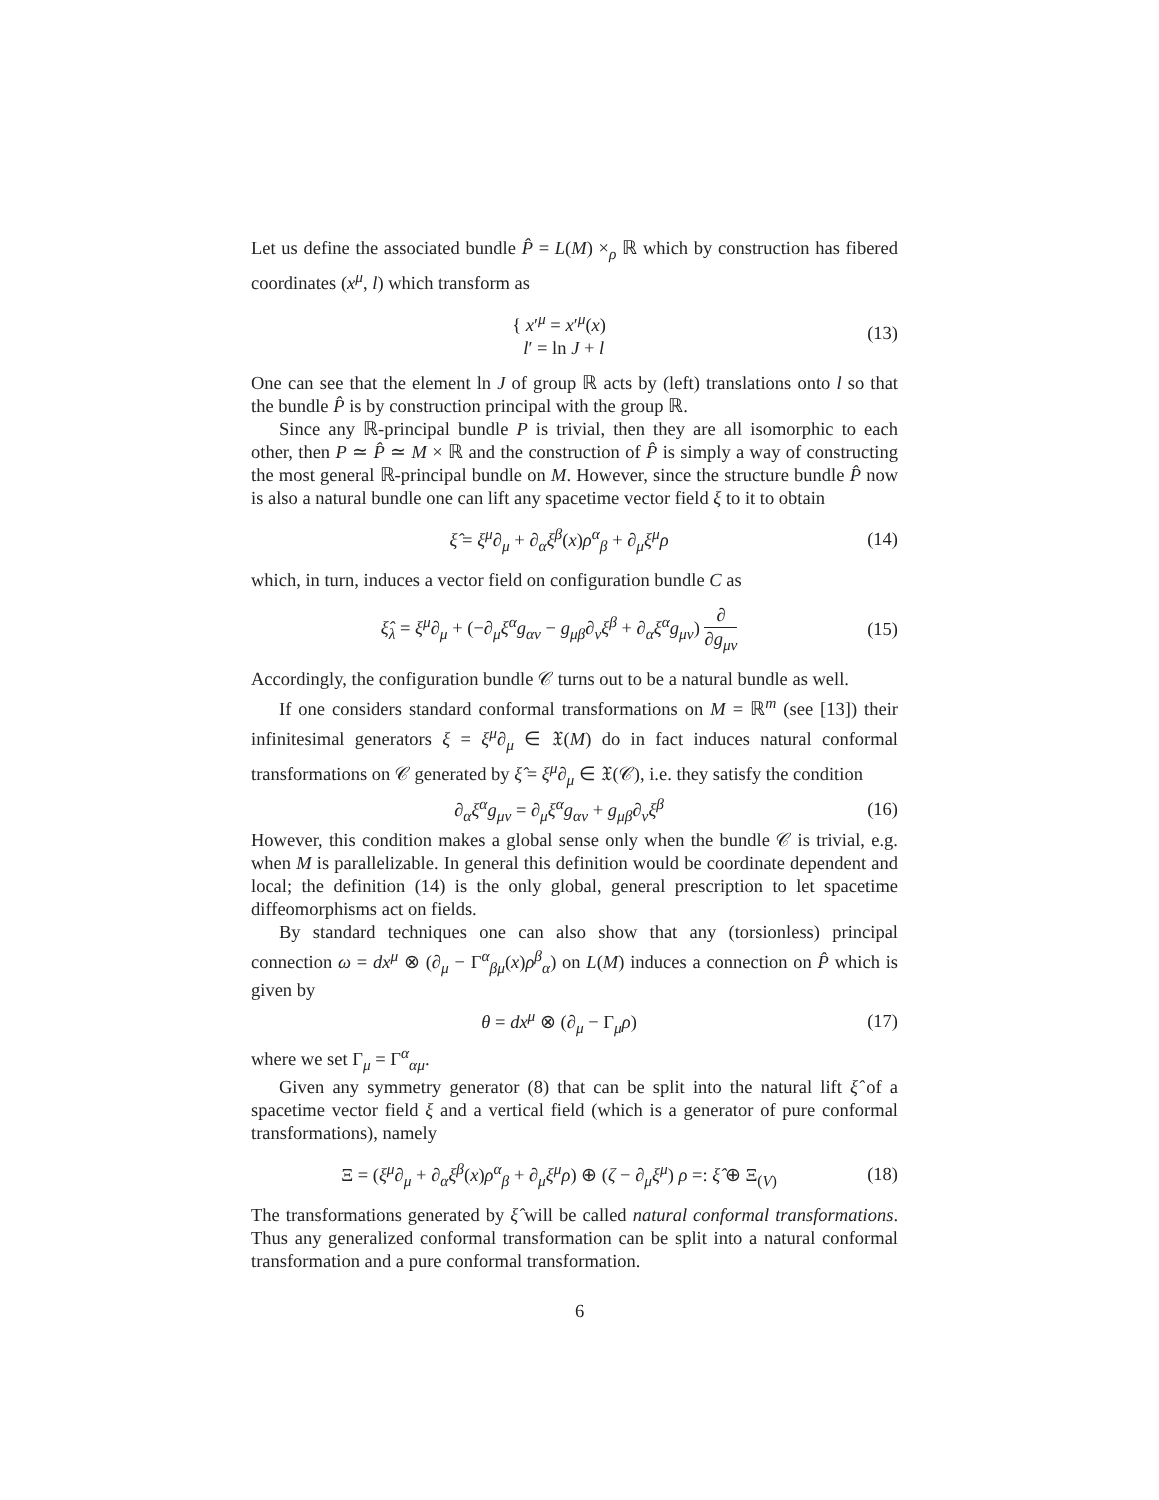Let us define the associated bundle P̂ = L(M) ×<sub>ρ</sub> ℝ which by construction has fibered coordinates (x<sup>μ</sup>, l) which transform as
{ x′<sup>μ</sup> = x′<sup>μ</sup>(x)
l′ = ln J + l (13)
One can see that the element ln J of group ℝ acts by (left) translations onto l so that the bundle P̂ is by construction principal with the group ℝ.
Since any ℝ-principal bundle P is trivial, then they are all isomorphic to each other, then P ≃ P̂ ≃ M × ℝ and the construction of P̂ is simply a way of constructing the most general ℝ-principal bundle on M. However, since the structure bundle P̂ now is also a natural bundle one can lift any spacetime vector field ξ to it to obtain
ξ̂ = ξ<sup>μ</sup>∂<sub>μ</sub> + ∂<sub>α</sub>ξ<sup>β</sup>(x)ρ<sup>α</sup><sub>β</sub> + ∂<sub>μ</sub>ξ<sup>μ</sup>ρ (14)
which, in turn, induces a vector field on configuration bundle C as
ξ̂<sub>λ</sub> = ξ<sup>μ</sup>∂<sub>μ</sub> + (−∂<sub>μ</sub>ξ<sup>α</sup>g<sub>αν</sub> − g<sub>μβ</sub>∂<sub>ν</sub>ξ<sup>β</sup> + ∂<sub>α</sub>ξ<sup>α</sup>g<sub>μν</sub>) ∂ ∂g<sub>μν</sub> (15)
Accordingly, the configuration bundle 𝒞 turns out to be a natural bundle as well.
If one considers standard conformal transformations on M = ℝ<sup>m</sup> (see [13]) their infinitesimal generators ξ = ξ<sup>μ</sup>∂<sub>μ</sub> ∈ 𝔛(M) do in fact induces natural conformal transformations on 𝒞 generated by ξ̂ = ξ<sup>μ</sup>∂<sub>μ</sub> ∈ 𝔛(𝒞), i.e. they satisfy the condition
∂<sub>α</sub>ξ<sup>α</sup>g<sub>μν</sub> = ∂<sub>μ</sub>ξ<sup>α</sup>g<sub>αν</sub> + g<sub>μβ</sub>∂<sub>ν</sub>ξ<sup>β</sup> (16)
However, this condition makes a global sense only when the bundle 𝒞 is trivial, e.g. when M is parallelizable. In general this definition would be coordinate dependent and local; the definition (14) is the only global, general prescription to let spacetime diffeomorphisms act on fields.
By standard techniques one can also show that any (torsionless) principal connection ω = dx<sup>μ</sup> ⊗ (∂<sub>μ</sub> − Γ<sup>α</sup><sub>βμ</sub>(x)ρ<sup>β</sup><sub>α</sub>) on L(M) induces a connection on P̂ which is given by
θ = dx<sup>μ</sup> ⊗ (∂<sub>μ</sub> − Γ<sub>μ</sub>ρ) (17)
where we set Γ<sub>μ</sub> = Γ<sup>α</sup><sub>αμ</sub>.
Given any symmetry generator (8) that can be split into the natural lift ξ̂ of a spacetime vector field ξ and a vertical field (which is a generator of pure conformal transformations), namely
Ξ = (ξ<sup>μ</sup>∂<sub>μ</sub> + ∂<sub>α</sub>ξ<sup>β</sup>(x)ρ<sup>α</sup><sub>β</sub> + ∂<sub>μ</sub>ξ<sup>μ</sup>ρ) ⊕ (ζ − ∂<sub>μ</sub>ξ<sup>μ</sup>) ρ =: ξ̂ ⊕ Ξ<sub>(V)</sub> (18)
The transformations generated by ξ̂ will be called natural conformal transformations. Thus any generalized conformal transformation can be split into a natural conformal transformation and a pure conformal transformation.
6